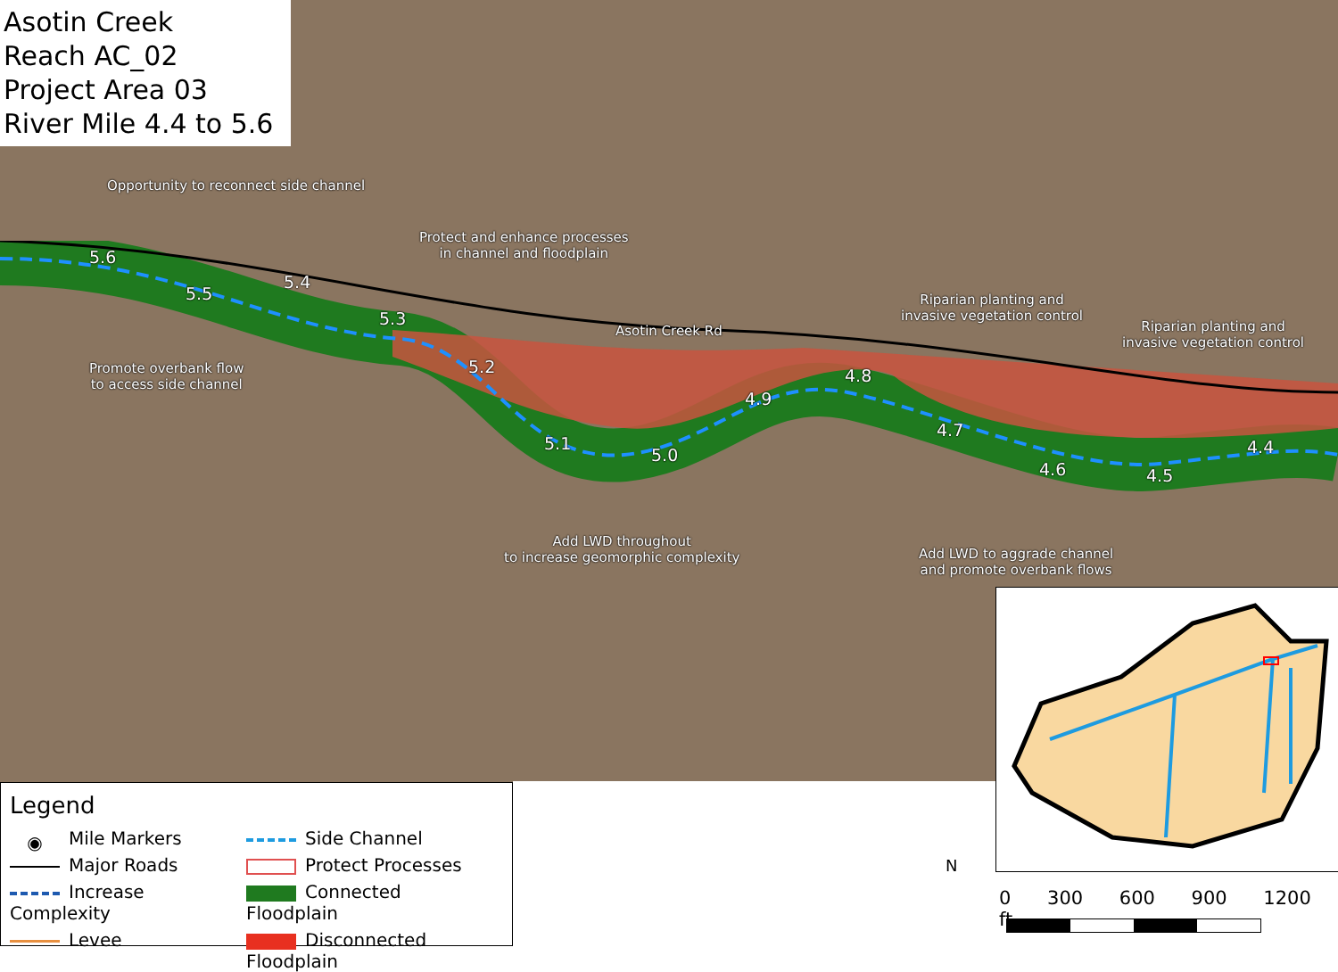Asotin Creek
Reach AC_02
Project Area 03
River Mile 4.4 to 5.6
Opportunity to reconnect side channel
Protect and enhance processes
in channel and floodplain
Riparian planting and
invasive vegetation control
Riparian planting and
invasive vegetation control
Asotin Creek Rd
Promote overbank flow
to access side channel
Add LWD throughout
to increase geomorphic complexity
Add LWD to aggrade channel
and promote overbank flows
5.6
5.5
5.4
5.3
5.2
5.1
5.0
4.9
4.8
4.7
4.6 4.5
4.4
N
0 300 600 900 1200 ft
Legend
◉ Mile Markers
Side Channel
Major Roads
Protect Processes
Increase Complexity
Connected Floodplain
Levee
Disconnected Floodplain